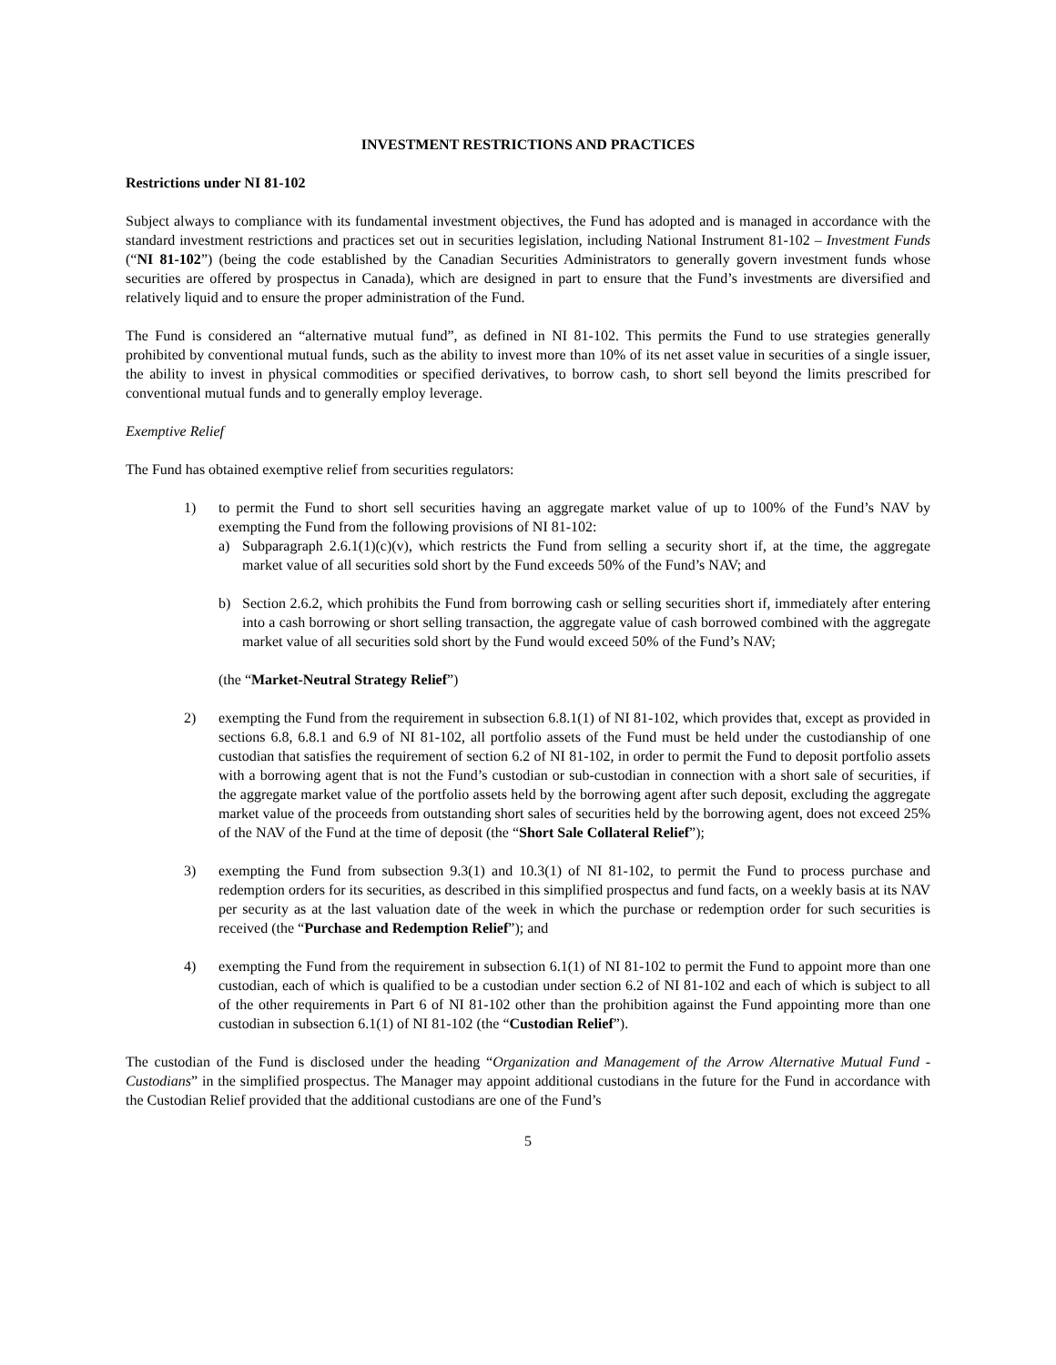INVESTMENT RESTRICTIONS AND PRACTICES
Restrictions under NI 81-102
Subject always to compliance with its fundamental investment objectives, the Fund has adopted and is managed in accordance with the standard investment restrictions and practices set out in securities legislation, including National Instrument 81-102 – Investment Funds (“NI 81-102”) (being the code established by the Canadian Securities Administrators to generally govern investment funds whose securities are offered by prospectus in Canada), which are designed in part to ensure that the Fund’s investments are diversified and relatively liquid and to ensure the proper administration of the Fund.
The Fund is considered an “alternative mutual fund”, as defined in NI 81-102. This permits the Fund to use strategies generally prohibited by conventional mutual funds, such as the ability to invest more than 10% of its net asset value in securities of a single issuer, the ability to invest in physical commodities or specified derivatives, to borrow cash, to short sell beyond the limits prescribed for conventional mutual funds and to generally employ leverage.
Exemptive Relief
The Fund has obtained exemptive relief from securities regulators:
1) to permit the Fund to short sell securities having an aggregate market value of up to 100% of the Fund’s NAV by exempting the Fund from the following provisions of NI 81-102:
a) Subparagraph 2.6.1(1)(c)(v), which restricts the Fund from selling a security short if, at the time, the aggregate market value of all securities sold short by the Fund exceeds 50% of the Fund’s NAV; and
b) Section 2.6.2, which prohibits the Fund from borrowing cash or selling securities short if, immediately after entering into a cash borrowing or short selling transaction, the aggregate value of cash borrowed combined with the aggregate market value of all securities sold short by the Fund would exceed 50% of the Fund’s NAV;
(the “Market-Neutral Strategy Relief”)
2) exempting the Fund from the requirement in subsection 6.8.1(1) of NI 81-102, which provides that, except as provided in sections 6.8, 6.8.1 and 6.9 of NI 81-102, all portfolio assets of the Fund must be held under the custodianship of one custodian that satisfies the requirement of section 6.2 of NI 81-102, in order to permit the Fund to deposit portfolio assets with a borrowing agent that is not the Fund’s custodian or sub-custodian in connection with a short sale of securities, if the aggregate market value of the portfolio assets held by the borrowing agent after such deposit, excluding the aggregate market value of the proceeds from outstanding short sales of securities held by the borrowing agent, does not exceed 25% of the NAV of the Fund at the time of deposit (the “Short Sale Collateral Relief”);
3) exempting the Fund from subsection 9.3(1) and 10.3(1) of NI 81-102, to permit the Fund to process purchase and redemption orders for its securities, as described in this simplified prospectus and fund facts, on a weekly basis at its NAV per security as at the last valuation date of the week in which the purchase or redemption order for such securities is received (the “Purchase and Redemption Relief”); and
4) exempting the Fund from the requirement in subsection 6.1(1) of NI 81-102 to permit the Fund to appoint more than one custodian, each of which is qualified to be a custodian under section 6.2 of NI 81-102 and each of which is subject to all of the other requirements in Part 6 of NI 81-102 other than the prohibition against the Fund appointing more than one custodian in subsection 6.1(1) of NI 81-102 (the “Custodian Relief”).
The custodian of the Fund is disclosed under the heading “Organization and Management of the Arrow Alternative Mutual Fund - Custodians” in the simplified prospectus. The Manager may appoint additional custodians in the future for the Fund in accordance with the Custodian Relief provided that the additional custodians are one of the Fund’s
5